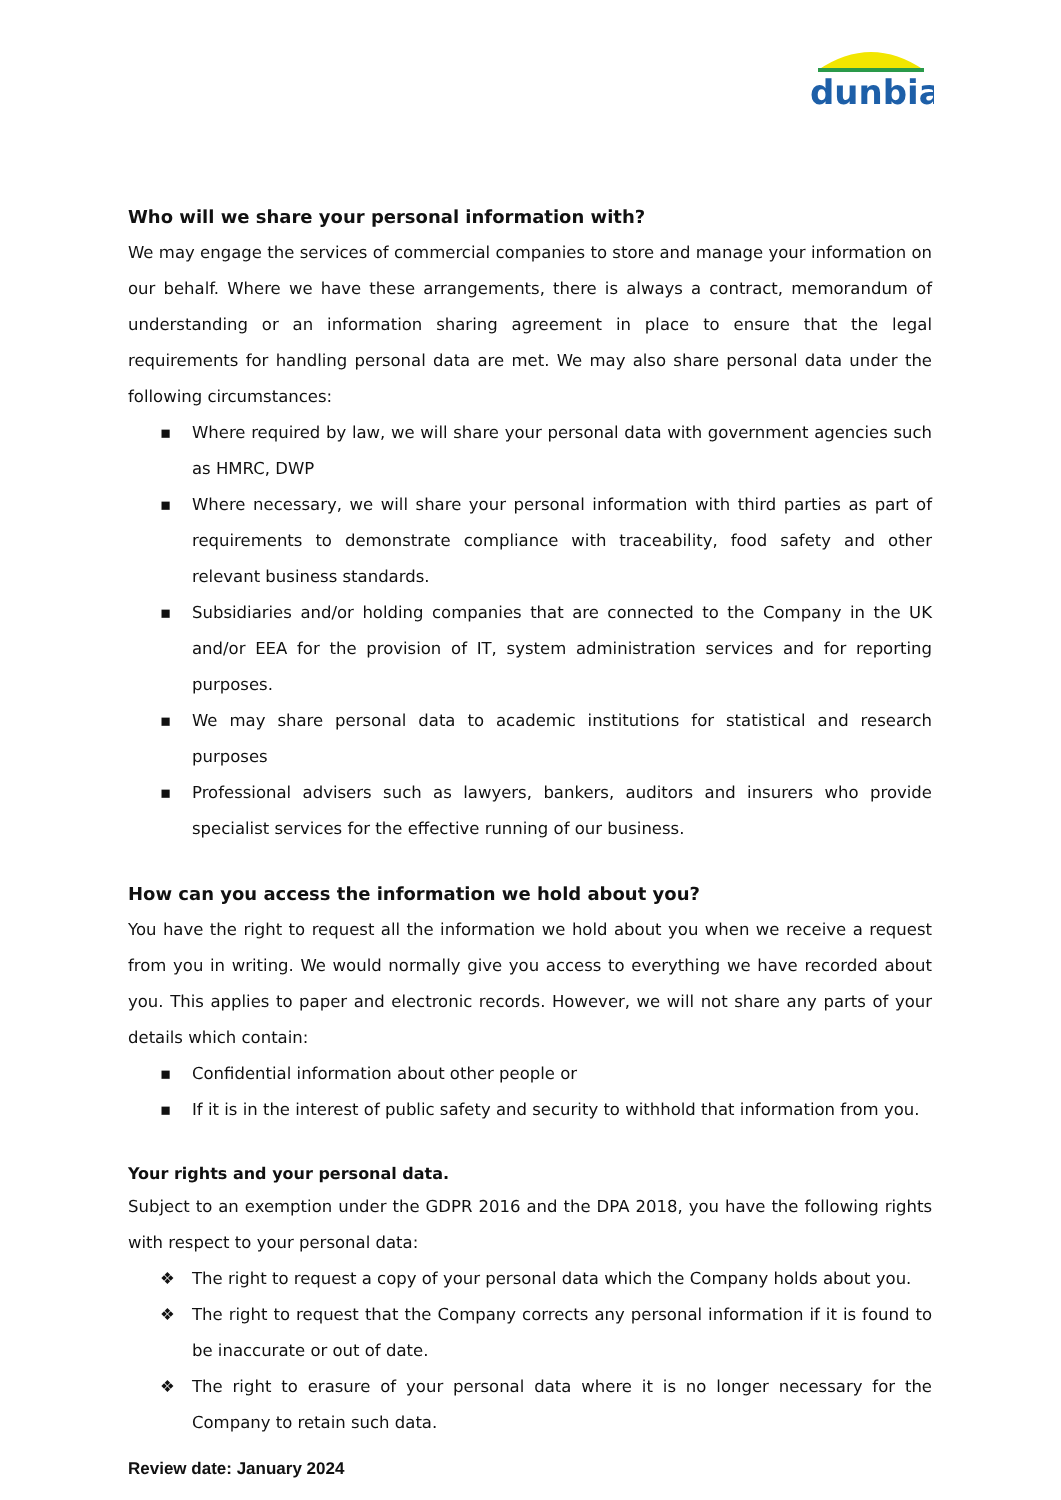dunbia
Who will we share your personal information with?
We may engage the services of commercial companies to store and manage your information on our behalf. Where we have these arrangements, there is always a contract, memorandum of understanding or an information sharing agreement in place to ensure that the legal requirements for handling personal data are met. We may also share personal data under the following circumstances:
▪ Where required by law, we will share your personal data with government agencies such as HMRC, DWP
▪ Where necessary, we will share your personal information with third parties as part of requirements to demonstrate compliance with traceability, food safety and other relevant business standards.
▪ Subsidiaries and/or holding companies that are connected to the Company in the UK and/or EEA for the provision of IT, system administration services and for reporting purposes.
▪ We may share personal data to academic institutions for statistical and research purposes
▪ Professional advisers such as lawyers, bankers, auditors and insurers who provide specialist services for the effective running of our business.
How can you access the information we hold about you?
You have the right to request all the information we hold about you when we receive a request from you in writing. We would normally give you access to everything we have recorded about you. This applies to paper and electronic records. However, we will not share any parts of your details which contain:
▪ Confidential information about other people or
▪ If it is in the interest of public safety and security to withhold that information from you.
Your rights and your personal data.
Subject to an exemption under the GDPR 2016 and the DPA 2018, you have the following rights with respect to your personal data:
❖ The right to request a copy of your personal data which the Company holds about you.
❖ The right to request that the Company corrects any personal information if it is found to be inaccurate or out of date.
❖ The right to erasure of your personal data where it is no longer necessary for the Company to retain such data.
Review date: January 2024